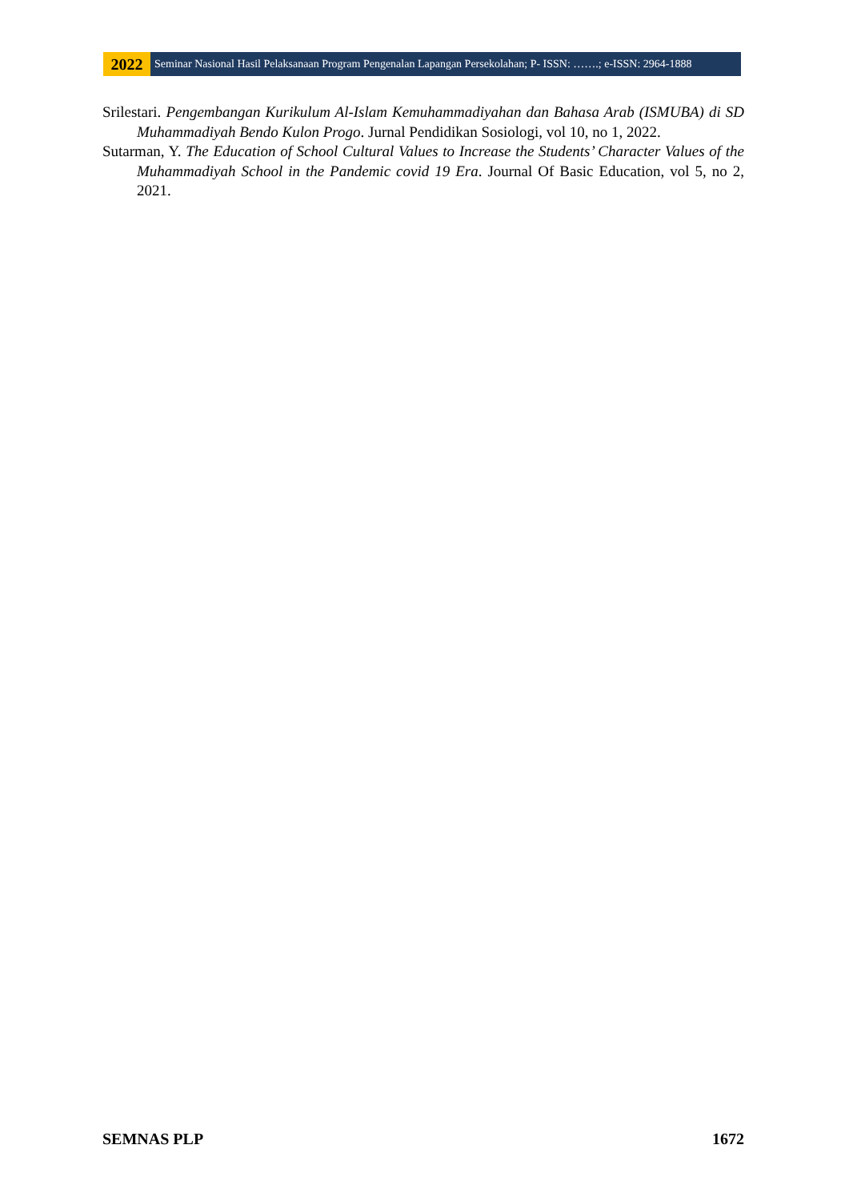2022
Seminar Nasional Hasil Pelaksanaan Program Pengenalan Lapangan Persekolahan; P- ISSN: …….; e-ISSN: 2964-1888
Srilestari. Pengembangan Kurikulum Al-Islam Kemuhammadiyahan dan Bahasa Arab (ISMUBA) di SD Muhammadiyah Bendo Kulon Progo. Jurnal Pendidikan Sosiologi, vol 10, no 1, 2022.
Sutarman, Y. The Education of School Cultural Values to Increase the Students’ Character Values of the Muhammadiyah School in the Pandemic covid 19 Era. Journal Of Basic Education, vol 5, no 2, 2021.
SEMNAS PLP 1672